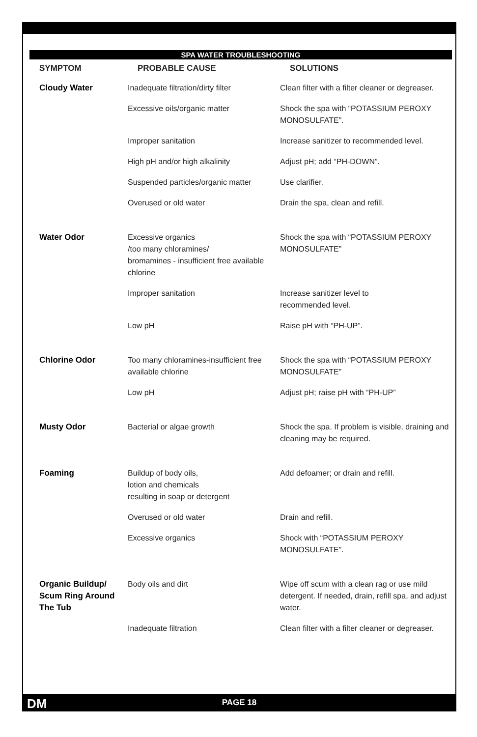SPA WATER TROUBLESHOOTING
| SYMPTOM | PROBABLE CAUSE | SOLUTIONS |
| --- | --- | --- |
| Cloudy Water | Inadequate filtration/dirty filter | Clean filter with a filter cleaner or degreaser. |
| | Excessive oils/organic matter | Shock the spa with “POTASSIUM PEROXY MONOSULFATE”. |
| | Improper sanitation | Increase sanitizer to recommended level. |
| | High pH and/or high alkalinity | Adjust pH; add “PH-DOWN”. |
| | Suspended particles/organic matter | Use clarifier. |
| | Overused or old water | Drain the spa, clean and refill. |
| Water Odor | Excessive organics /too many chloramines/ bromamines - insufficient free available chlorine | Shock the spa with “POTASSIUM PEROXY MONOSULFATE” |
| | Improper sanitation | Increase sanitizer level to recommended level. |
| | Low pH | Raise pH with “PH-UP”. |
| Chlorine Odor | Too many chloramines-insufficient free available chlorine | Shock the spa with “POTASSIUM PEROXY MONOSULFATE” |
| | Low pH | Adjust pH; raise pH with “PH-UP” |
| Musty Odor | Bacterial or algae growth | Shock the spa. If problem is visible, draining and cleaning may be required. |
| Foaming | Buildup of body oils, lotion and chemicals resulting in soap or detergent | Add defoamer; or drain and refill. |
| | Overused or old water | Drain and refill. |
| | Excessive organics | Shock with “POTASSIUM PEROXY MONOSULFATE”. |
| Organic Buildup/ Scum Ring Around The Tub | Body oils and dirt | Wipe off scum with a clean rag or use mild detergent. If needed, drain, refill spa, and adjust water. |
| | Inadequate filtration | Clean filter with a filter cleaner or degreaser. |
DM PAGE 18